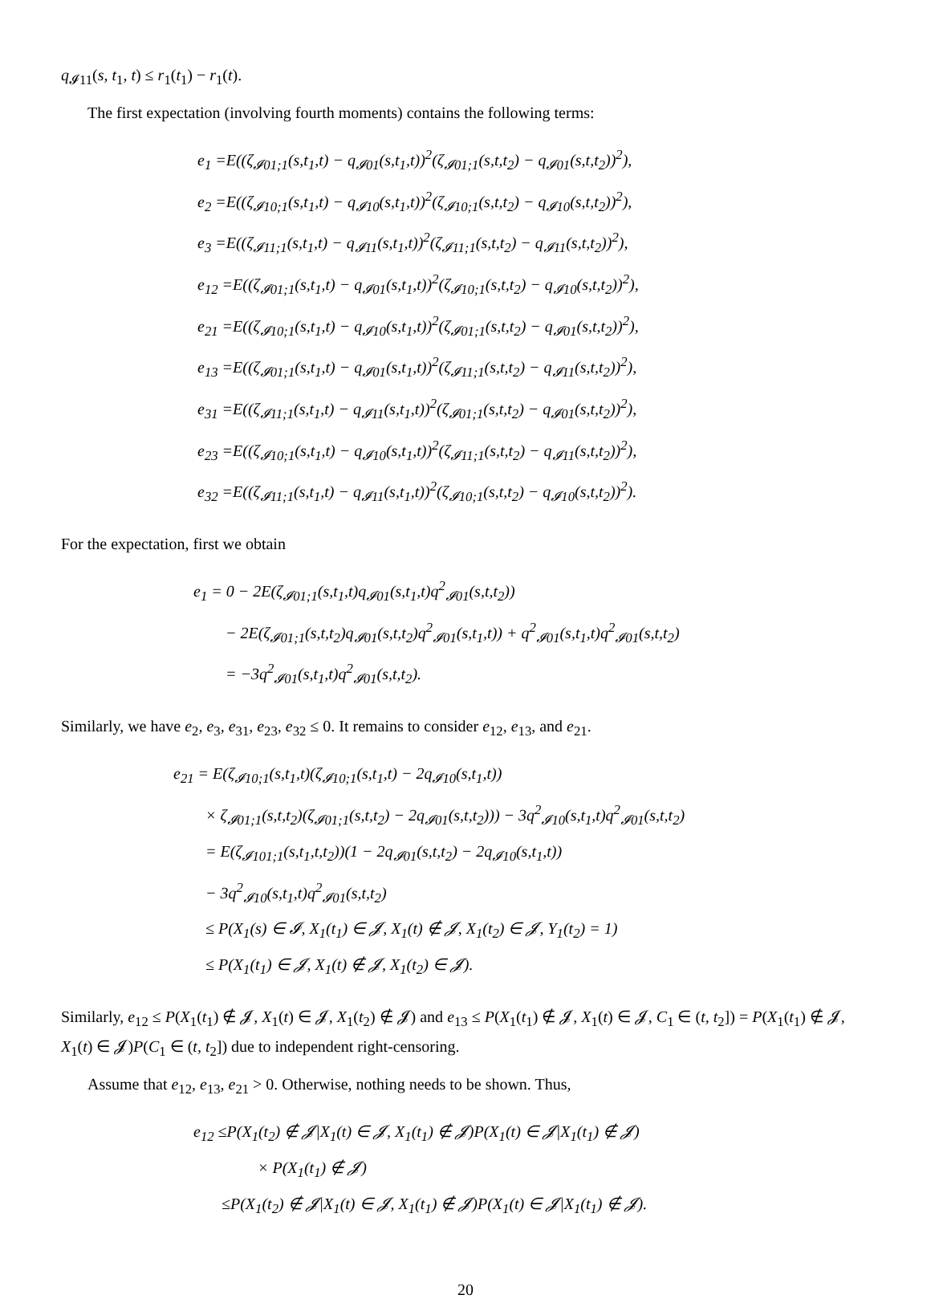q<sub>𝓘11</sub>(s, t<sub>1</sub>, t) ≤ r<sub>1</sub>(t<sub>1</sub>) − r<sub>1</sub>(t).
The first expectation (involving fourth moments) contains the following terms:
e<sub>1</sub> =E((ζ<sub>𝓘01;1</sub>(s,t<sub>1</sub>,t) − q<sub>𝓘01</sub>(s,t<sub>1</sub>,t))<sup>2</sup>(ζ<sub>𝓘01;1</sub>(s,t,t<sub>2</sub>) − q<sub>𝓘01</sub>(s,t,t<sub>2</sub>))<sup>2</sup>),
e<sub>2</sub> =E((ζ<sub>𝓘10;1</sub>(s,t<sub>1</sub>,t) − q<sub>𝓘10</sub>(s,t<sub>1</sub>,t))<sup>2</sup>(ζ<sub>𝓘10;1</sub>(s,t,t<sub>2</sub>) − q<sub>𝓘10</sub>(s,t,t<sub>2</sub>))<sup>2</sup>),
e<sub>3</sub> =E((ζ<sub>𝓘11;1</sub>(s,t<sub>1</sub>,t) − q<sub>𝓘11</sub>(s,t<sub>1</sub>,t))<sup>2</sup>(ζ<sub>𝓘11;1</sub>(s,t,t<sub>2</sub>) − q<sub>𝓘11</sub>(s,t,t<sub>2</sub>))<sup>2</sup>),
e<sub>12</sub> =E((ζ<sub>𝓘01;1</sub>(s,t<sub>1</sub>,t) − q<sub>𝓘01</sub>(s,t<sub>1</sub>,t))<sup>2</sup>(ζ<sub>𝓘10;1</sub>(s,t,t<sub>2</sub>) − q<sub>𝓘10</sub>(s,t,t<sub>2</sub>))<sup>2</sup>),
e<sub>21</sub> =E((ζ<sub>𝓘10;1</sub>(s,t<sub>1</sub>,t) − q<sub>𝓘10</sub>(s,t<sub>1</sub>,t))<sup>2</sup>(ζ<sub>𝓘01;1</sub>(s,t,t<sub>2</sub>) − q<sub>𝓘01</sub>(s,t,t<sub>2</sub>))<sup>2</sup>),
e<sub>13</sub> =E((ζ<sub>𝓘01;1</sub>(s,t<sub>1</sub>,t) − q<sub>𝓘01</sub>(s,t<sub>1</sub>,t))<sup>2</sup>(ζ<sub>𝓘11;1</sub>(s,t,t<sub>2</sub>) − q<sub>𝓘11</sub>(s,t,t<sub>2</sub>))<sup>2</sup>),
e<sub>31</sub> =E((ζ<sub>𝓘11;1</sub>(s,t<sub>1</sub>,t) − q<sub>𝓘11</sub>(s,t<sub>1</sub>,t))<sup>2</sup>(ζ<sub>𝓘01;1</sub>(s,t,t<sub>2</sub>) − q<sub>𝓘01</sub>(s,t,t<sub>2</sub>))<sup>2</sup>),
e<sub>23</sub> =E((ζ<sub>𝓘10;1</sub>(s,t<sub>1</sub>,t) − q<sub>𝓘10</sub>(s,t<sub>1</sub>,t))<sup>2</sup>(ζ<sub>𝓘11;1</sub>(s,t,t<sub>2</sub>) − q<sub>𝓘11</sub>(s,t,t<sub>2</sub>))<sup>2</sup>),
e<sub>32</sub> =E((ζ<sub>𝓘11;1</sub>(s,t<sub>1</sub>,t) − q<sub>𝓘11</sub>(s,t<sub>1</sub>,t))<sup>2</sup>(ζ<sub>𝓘10;1</sub>(s,t,t<sub>2</sub>) − q<sub>𝓘10</sub>(s,t,t<sub>2</sub>))<sup>2</sup>).
For the expectation, first we obtain
e<sub>1</sub> = 0 − 2E(ζ<sub>𝓘01;1</sub>(s,t<sub>1</sub>,t)q<sub>𝓘01</sub>(s,t<sub>1</sub>,t)q<sup>2</sup><sub>𝓘01</sub>(s,t,t<sub>2</sub>))
− 2E(ζ<sub>𝓘01;1</sub>(s,t,t<sub>2</sub>)q<sub>𝓘01</sub>(s,t,t<sub>2</sub>)q<sup>2</sup><sub>𝓘01</sub>(s,t<sub>1</sub>,t)) + q<sup>2</sup><sub>𝓘01</sub>(s,t<sub>1</sub>,t)q<sup>2</sup><sub>𝓘01</sub>(s,t,t<sub>2</sub>)
= −3q<sup>2</sup><sub>𝓘01</sub>(s,t<sub>1</sub>,t)q<sup>2</sup><sub>𝓘01</sub>(s,t,t<sub>2</sub>).
Similarly, we have e<sub>2</sub>, e<sub>3</sub>, e<sub>31</sub>, e<sub>23</sub>, e<sub>32</sub> ≤ 0. It remains to consider e<sub>12</sub>, e<sub>13</sub>, and e<sub>21</sub>.
e<sub>21</sub> = E(ζ<sub>𝓘10;1</sub>(s,t<sub>1</sub>,t)(ζ<sub>𝓘10;1</sub>(s,t<sub>1</sub>,t) − 2q<sub>𝓘10</sub>(s,t<sub>1</sub>,t))
× ζ<sub>𝓘01;1</sub>(s,t,t<sub>2</sub>)(ζ<sub>𝓘01;1</sub>(s,t,t<sub>2</sub>) − 2q<sub>𝓘01</sub>(s,t,t<sub>2</sub>))) − 3q<sup>2</sup><sub>𝓘10</sub>(s,t<sub>1</sub>,t)q<sup>2</sup><sub>𝓘01</sub>(s,t,t<sub>2</sub>)
= E(ζ<sub>𝓘101;1</sub>(s,t<sub>1</sub>,t,t<sub>2</sub>))(1 − 2q<sub>𝓘01</sub>(s,t,t<sub>2</sub>) − 2q<sub>𝓘10</sub>(s,t<sub>1</sub>,t))
− 3q<sup>2</sup><sub>𝓘10</sub>(s,t<sub>1</sub>,t)q<sup>2</sup><sub>𝓘01</sub>(s,t,t<sub>2</sub>)
≤ P(X<sub>1</sub>(s) ∈ 𝓘, X<sub>1</sub>(t<sub>1</sub>) ∈ 𝓙, X<sub>1</sub>(t) ∉ 𝓙, X<sub>1</sub>(t<sub>2</sub>) ∈ 𝓙, Y<sub>1</sub>(t<sub>2</sub>) = 1)
≤ P(X<sub>1</sub>(t<sub>1</sub>) ∈ 𝓙, X<sub>1</sub>(t) ∉ 𝓙, X<sub>1</sub>(t<sub>2</sub>) ∈ 𝓙).
Similarly, e<sub>12</sub> ≤ P(X<sub>1</sub>(t<sub>1</sub>) ∉ 𝓙, X<sub>1</sub>(t) ∈ 𝓙, X<sub>1</sub>(t<sub>2</sub>) ∉ 𝓙) and e<sub>13</sub> ≤ P(X<sub>1</sub>(t<sub>1</sub>) ∉ 𝓙, X<sub>1</sub>(t) ∈ 𝓙, C<sub>1</sub> ∈ (t, t<sub>2</sub>]) = P(X<sub>1</sub>(t<sub>1</sub>) ∉ 𝓙, X<sub>1</sub>(t) ∈ 𝓙)P(C<sub>1</sub> ∈ (t, t<sub>2</sub>]) due to independent right-censoring.
Assume that e<sub>12</sub>, e<sub>13</sub>, e<sub>21</sub> > 0. Otherwise, nothing needs to be shown. Thus,
e<sub>12</sub> ≤P(X<sub>1</sub>(t<sub>2</sub>) ∉ 𝓙|X<sub>1</sub>(t) ∈ 𝓙, X<sub>1</sub>(t<sub>1</sub>) ∉ 𝓙)P(X<sub>1</sub>(t) ∈ 𝓙|X<sub>1</sub>(t<sub>1</sub>) ∉ 𝓙)
× P(X<sub>1</sub>(t<sub>1</sub>) ∉ 𝓙)
≤P(X<sub>1</sub>(t<sub>2</sub>) ∉ 𝓙|X<sub>1</sub>(t) ∈ 𝓙, X<sub>1</sub>(t<sub>1</sub>) ∉ 𝓙)P(X<sub>1</sub>(t) ∈ 𝓙|X<sub>1</sub>(t<sub>1</sub>) ∉ 𝓙).
20